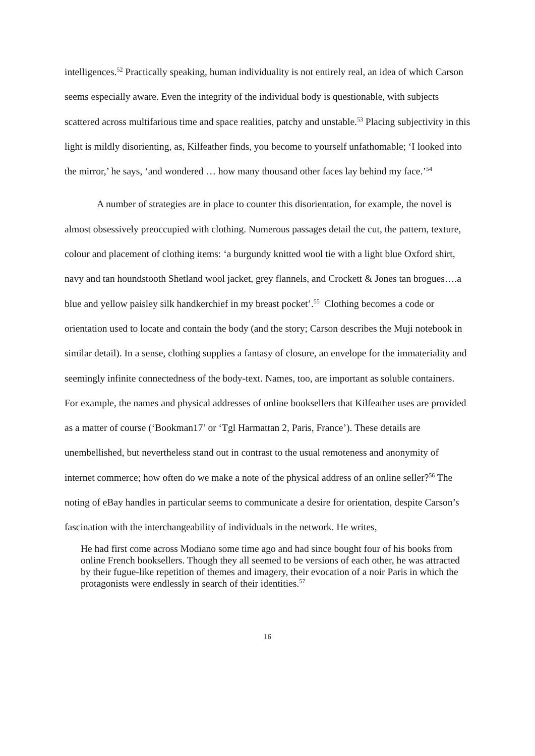intelligences.<sup>52</sup> Practically speaking, human individuality is not entirely real, an idea of which Carson seems especially aware. Even the integrity of the individual body is questionable, with subjects scattered across multifarious time and space realities, patchy and unstable.<sup>53</sup> Placing subjectivity in this light is mildly disorienting, as, Kilfeather finds, you become to yourself unfathomable; ‘I looked into the mirror,’ he says, ‘and wondered … how many thousand other faces lay behind my face.’<sup>54</sup>
A number of strategies are in place to counter this disorientation, for example, the novel is almost obsessively preoccupied with clothing. Numerous passages detail the cut, the pattern, texture, colour and placement of clothing items: ‘a burgundy knitted wool tie with a light blue Oxford shirt, navy and tan houndstooth Shetland wool jacket, grey flannels, and Crockett & Jones tan brogues….a blue and yellow paisley silk handkerchief in my breast pocket’.<sup>55</sup> Clothing becomes a code or orientation used to locate and contain the body (and the story; Carson describes the Muji notebook in similar detail). In a sense, clothing supplies a fantasy of closure, an envelope for the immateriality and seemingly infinite connectedness of the body-text. Names, too, are important as soluble containers. For example, the names and physical addresses of online booksellers that Kilfeather uses are provided as a matter of course (‘Bookman17’ or ‘Tgl Harmattan 2, Paris, France’). These details are unembellished, but nevertheless stand out in contrast to the usual remoteness and anonymity of internet commerce; how often do we make a note of the physical address of an online seller?<sup>56</sup> The noting of eBay handles in particular seems to communicate a desire for orientation, despite Carson’s fascination with the interchangeability of individuals in the network. He writes,
He had first come across Modiano some time ago and had since bought four of his books from online French booksellers. Though they all seemed to be versions of each other, he was attracted by their fugue-like repetition of themes and imagery, their evocation of a noir Paris in which the protagonists were endlessly in search of their identities.<sup>57</sup>
16